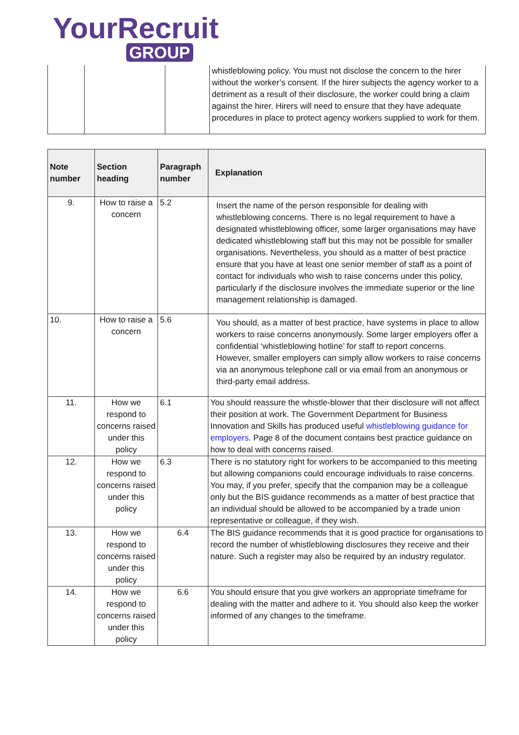YourRecruit
GROUP
| | | | whistleblowing policy. You must not disclose the concern to the hirer without the worker’s consent. If the hirer subjects the agency worker to a detriment as a result of their disclosure, the worker could bring a claim against the hirer. Hirers will need to ensure that they have adequate procedures in place to protect agency workers supplied to work for them. |
| Note number | Section heading | Paragraph number | Explanation |
| --- | --- | --- | --- |
| 9. | How to raise a concern | 5.2 | Insert the name of the person responsible for dealing with whistleblowing concerns. There is no legal requirement to have a designated whistleblowing officer, some larger organisations may have dedicated whistleblowing staff but this may not be possible for smaller organisations. Nevertheless, you should as a matter of best practice ensure that you have at least one senior member of staff as a point of contact for individuals who wish to raise concerns under this policy, particularly if the disclosure involves the immediate superior or the line management relationship is damaged. |
| 10. | How to raise a concern | 5.6 | You should, as a matter of best practice, have systems in place to allow workers to raise concerns anonymously. Some larger employers offer a confidential ‘whistleblowing hotline’ for staff to report concerns. However, smaller employers can simply allow workers to raise concerns via an anonymous telephone call or via email from an anonymous or third-party email address. |
| 11. | How we respond to concerns raised under this policy | 6.1 | You should reassure the whistle-blower that their disclosure will not affect their position at work. The Government Department for Business Innovation and Skills has produced useful whistleblowing guidance for employers . Page 8 of the document contains best practice guidance on how to deal with concerns raised. |
| 12. | How we respond to concerns raised under this policy | 6.3 | There is no statutory right for workers to be accompanied to this meeting but allowing companions could encourage individuals to raise concerns. You may, if you prefer, specify that the companion may be a colleague only but the BIS guidance recommends as a matter of best practice that an individual should be allowed to be accompanied by a trade union representative or colleague, if they wish. |
| 13. | How we respond to concerns raised under this policy | 6.4 | The BIS guidance recommends that it is good practice for organisations to record the number of whistleblowing disclosures they receive and their nature. Such a register may also be required by an industry regulator. |
| 14. | How we respond to concerns raised under this policy | 6.6 | You should ensure that you give workers an appropriate timeframe for dealing with the matter and adhere to it. You should also keep the worker informed of any changes to the timeframe. |